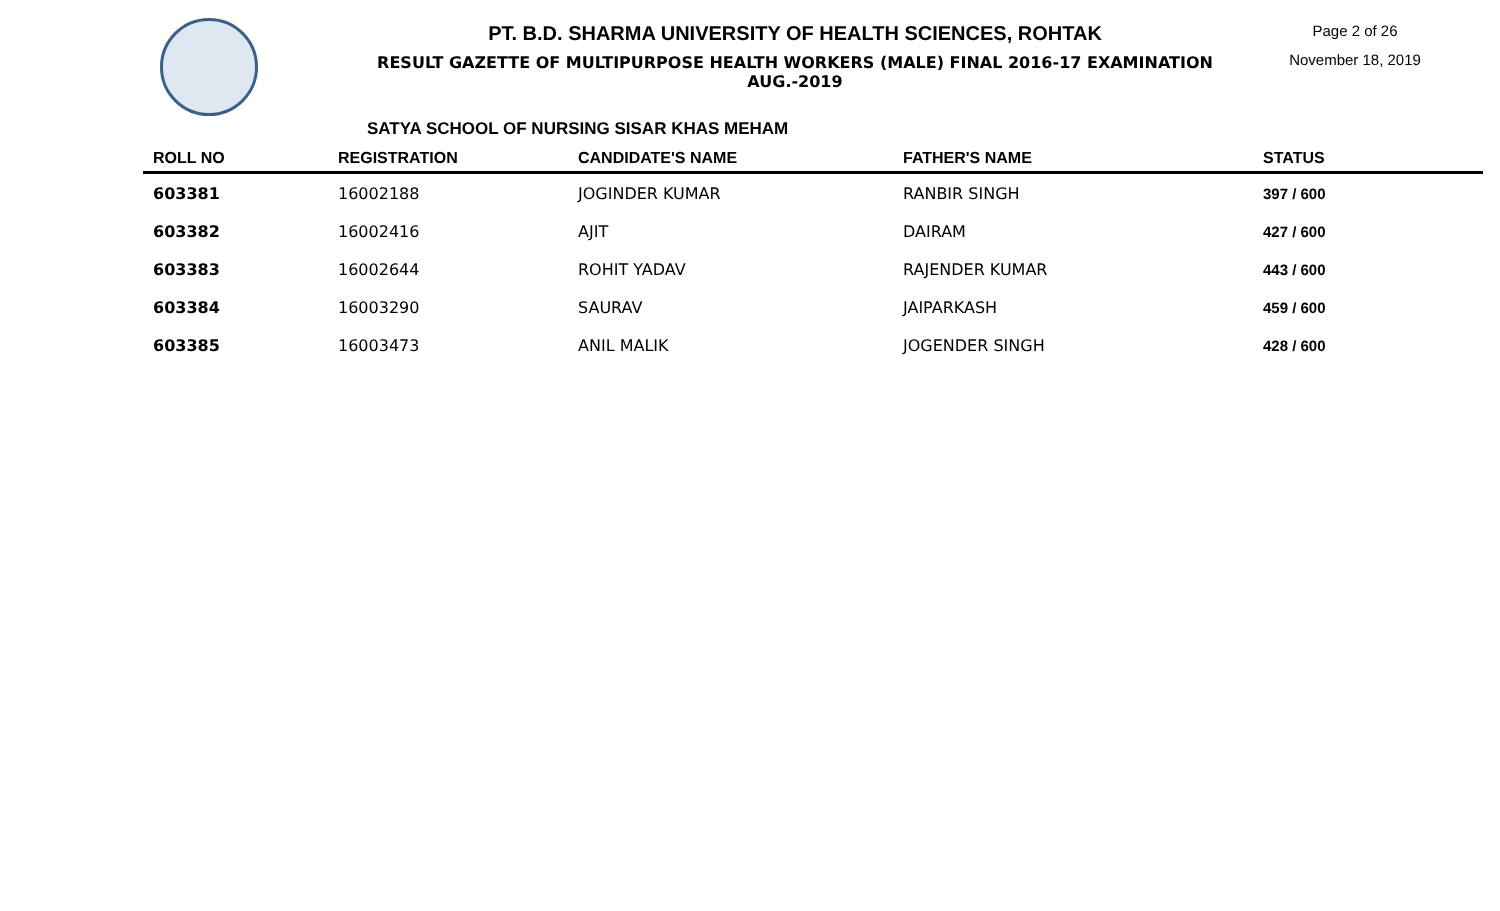PT. B.D. SHARMA UNIVERSITY OF HEALTH SCIENCES, ROHTAK
RESULT GAZETTE OF MULTIPURPOSE HEALTH WORKERS (MALE) FINAL 2016-17 EXAMINATION AUG.-2019
Page 2 of 26
November 18, 2019
SATYA SCHOOL OF NURSING SISAR KHAS MEHAM
| ROLL NO | REGISTRATION | CANDIDATE'S NAME | FATHER'S NAME | STATUS |
| --- | --- | --- | --- | --- |
| 603381 | 16002188 | JOGINDER KUMAR | RANBIR SINGH | 397 / 600 |
| 603382 | 16002416 | AJIT | DAIRAM | 427 / 600 |
| 603383 | 16002644 | ROHIT YADAV | RAJENDER KUMAR | 443 / 600 |
| 603384 | 16003290 | SAURAV | JAIPARKASH | 459 / 600 |
| 603385 | 16003473 | ANIL MALIK | JOGENDER SINGH | 428 / 600 |